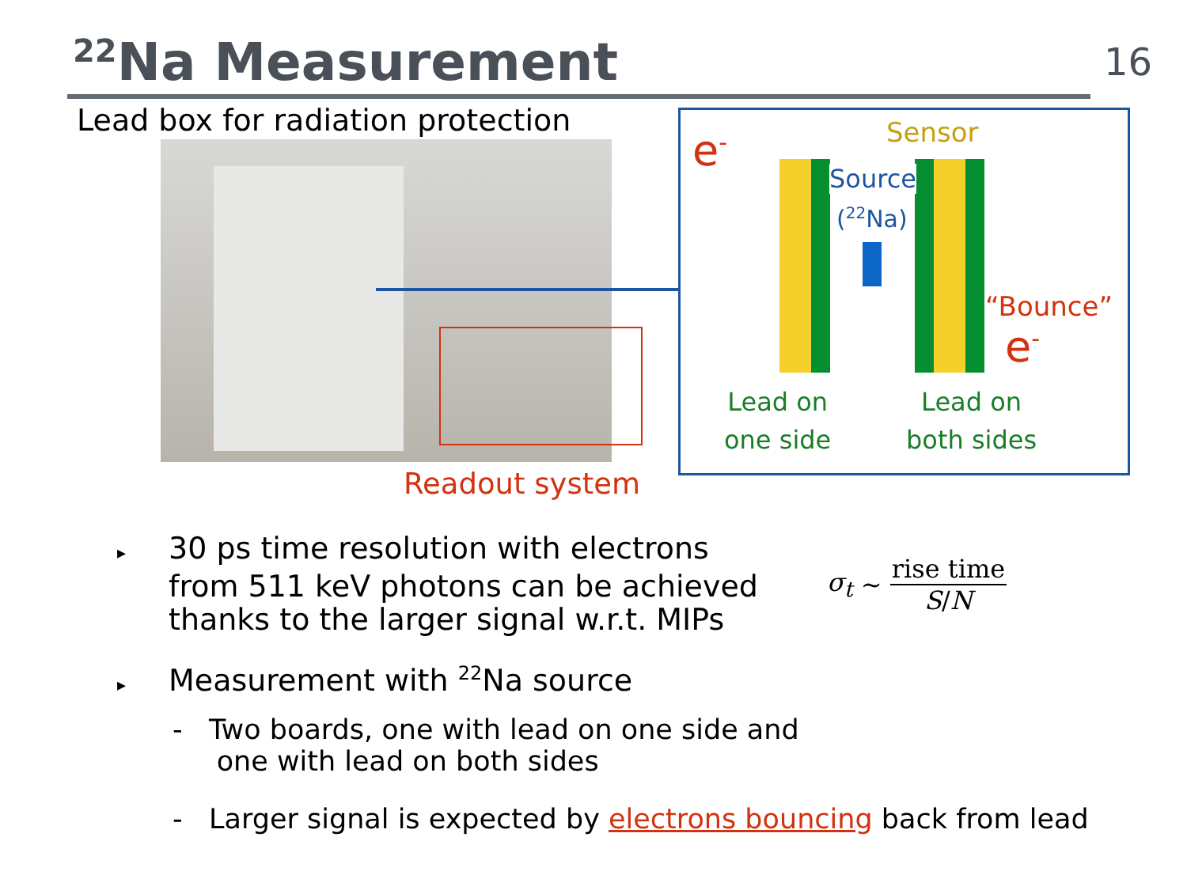<sup>22</sup>Na Measurement 16
Lead box for radiation protection
Readout system
e<sup>-</sup> Sensor
Source
(<sup>22</sup>Na)
“Bounce”
e<sup>-</sup>
Lead on
one side
Lead on
both sides
▸ 30 ps time resolution with electrons
from 511 keV photons can be achieved
thanks to the larger signal w.r.t. MIPs
σ<sub>t</sub> ∼ rise time S/N
▸ Measurement with <sup>22</sup>Na source
- Two boards, one with lead on one side and
one with lead on both sides
- Larger signal is expected by electrons bouncing back from lead